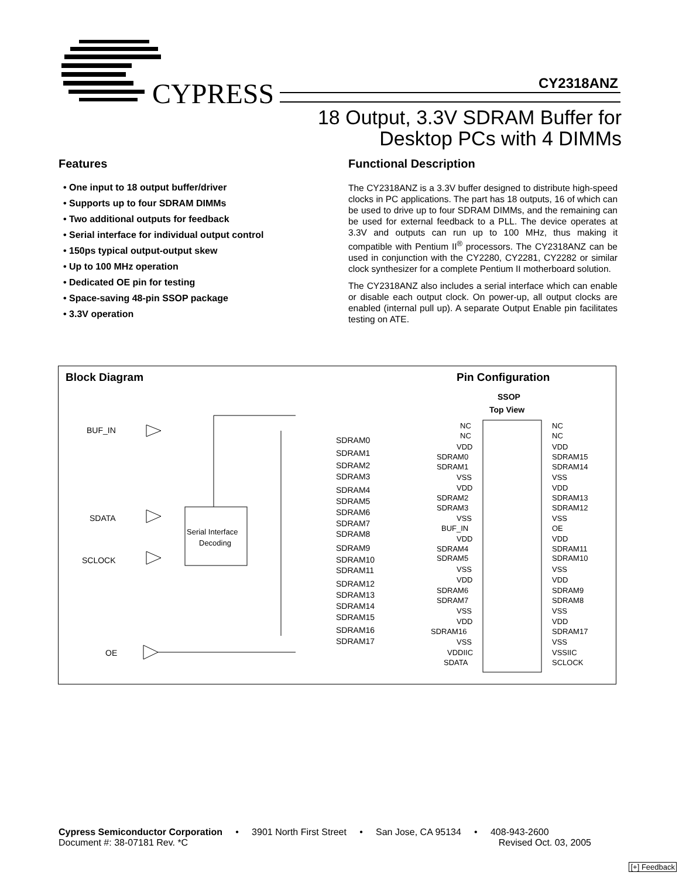CYPRESS
CY2318ANZ
18 Output, 3.3V SDRAM Buffer for
Desktop PCs with 4 DIMMs
Features
• One input to 18 output buffer/driver
• Supports up to four SDRAM DIMMs
• Two additional outputs for feedback
• Serial interface for individual output control
• 150ps typical output-output skew
• Up to 100 MHz operation
• Dedicated OE pin for testing
• Space-saving 48-pin SSOP package
• 3.3V operation
Functional Description
The CY2318ANZ is a 3.3V buffer designed to distribute high-speed clocks in PC applications. The part has 18 outputs, 16 of which can be used to drive up to four SDRAM DIMMs, and the remaining can be used for external feedback to a PLL. The device operates at 3.3V and outputs can run up to 100 MHz, thus making it compatible with Pentium II<sup>®</sup> processors. The CY2318ANZ can be used in conjunction with the CY2280, CY2281, CY2282 or similar clock synthesizer for a complete Pentium II motherboard solution.
The CY2318ANZ also includes a serial interface which can enable or disable each output clock. On power-up, all output clocks are enabled (internal pull up). A separate Output Enable pin facilitates testing on ATE.
BUF_IN
SDATA
SCLOCK
OE
Serial Interface
Decoding
SDRAM0
SDRAM1
SDRAM2
SDRAM3
SDRAM4
SDRAM5
SDRAM6
SDRAM7
SDRAM8
SDRAM9
SDRAM10
SDRAM11
SDRAM12
SDRAM13
SDRAM14
SDRAM15
SDRAM16
SDRAM17
SSOP
Top View
NC
NC
NC
NC
VDD
VDD
SDRAM0
SDRAM15
SDRAM1
SDRAM14
VSS
VSS
VDD
VDD
SDRAM2
SDRAM13
SDRAM3
SDRAM12
VSS
VSS
BUF_IN
OE
VDD
VDD
SDRAM4
SDRAM11
SDRAM5
SDRAM10
VSS
VSS
VDD
VDD
SDRAM6
SDRAM9
SDRAM7
SDRAM8
VSS
VSS
VDD
VDD
SDRAM16
SDRAM17
VSS
VSS
VDDIIC
VSSIIC
SDATA
SCLOCK
Block Diagram Pin Configuration
Cypress Semiconductor Corporation • 3901 North First Street • San Jose, CA 95134 • 408-943-2600
Document #: 38-07181 Rev. *C Revised Oct. 03, 2005
[+] Feedback